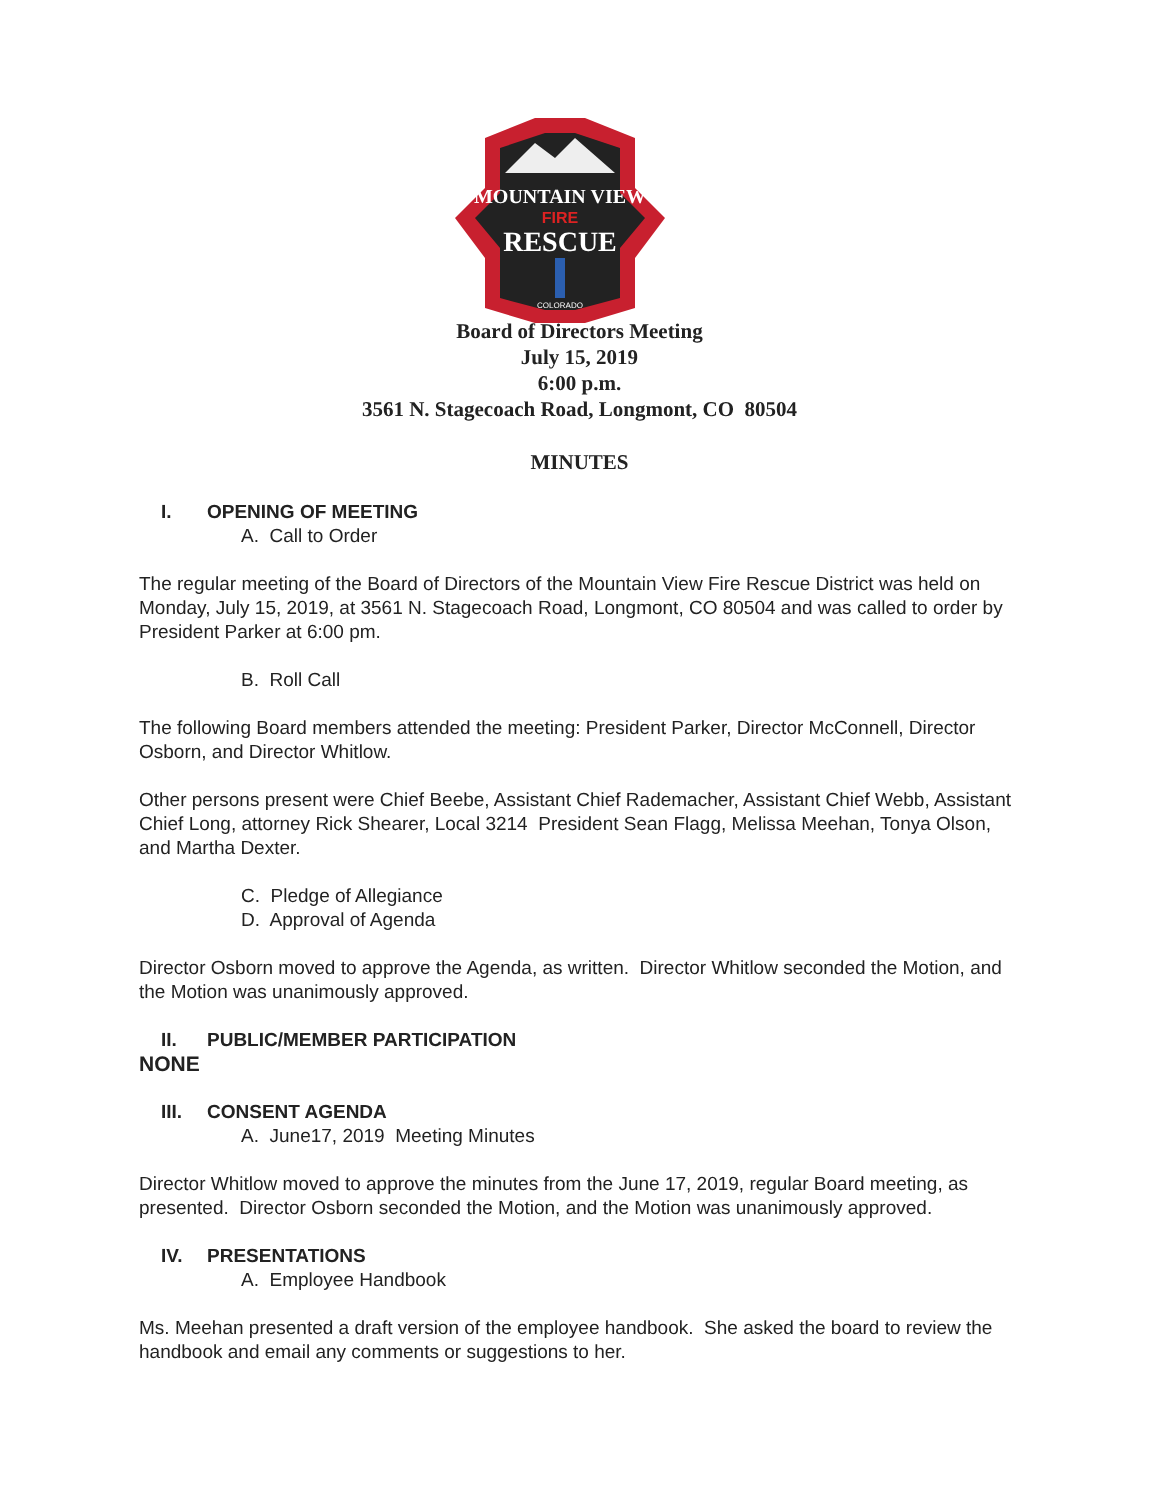MOUNTAIN VIEW
FIRE
RESCUE
COLORADO
Board of Directors Meeting
July 15, 2019
6:00 p.m.
3561 N. Stagecoach Road, Longmont, CO 80504
MINUTES
I. OPENING OF MEETING
A. Call to Order
The regular meeting of the Board of Directors of the Mountain View Fire Rescue District was held on Monday, July 15, 2019, at 3561 N. Stagecoach Road, Longmont, CO 80504 and was called to order by President Parker at 6:00 pm.
B. Roll Call
The following Board members attended the meeting: President Parker, Director McConnell, Director Osborn, and Director Whitlow.
Other persons present were Chief Beebe, Assistant Chief Rademacher, Assistant Chief Webb, Assistant Chief Long, attorney Rick Shearer, Local 3214 President Sean Flagg, Melissa Meehan, Tonya Olson, and Martha Dexter.
C. Pledge of Allegiance
D. Approval of Agenda
Director Osborn moved to approve the Agenda, as written. Director Whitlow seconded the Motion, and the Motion was unanimously approved.
II. PUBLIC/MEMBER PARTICIPATION
NONE
III. CONSENT AGENDA
A. June17, 2019 Meeting Minutes
Director Whitlow moved to approve the minutes from the June 17, 2019, regular Board meeting, as presented. Director Osborn seconded the Motion, and the Motion was unanimously approved.
IV. PRESENTATIONS
A. Employee Handbook
Ms. Meehan presented a draft version of the employee handbook. She asked the board to review the handbook and email any comments or suggestions to her.